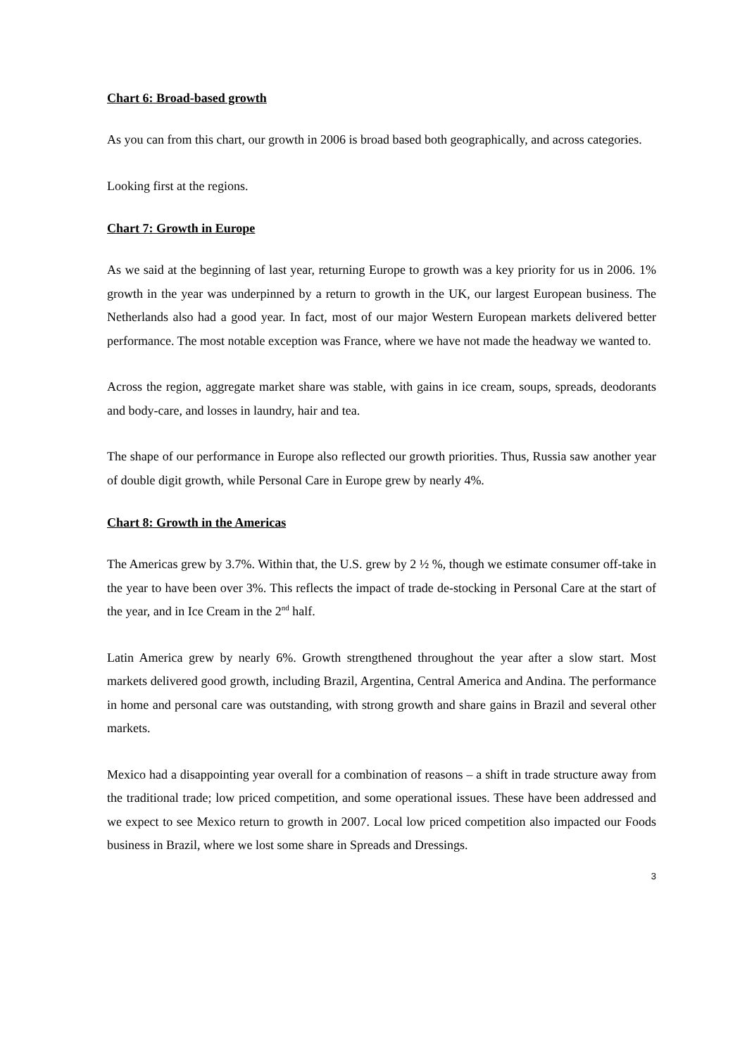Chart 6: Broad-based growth
As you can from this chart, our growth in 2006 is broad based both geographically, and across categories.
Looking first at the regions.
Chart 7: Growth in Europe
As we said at the beginning of last year, returning Europe to growth was a key priority for us in 2006. 1% growth in the year was underpinned by a return to growth in the UK, our largest European business. The Netherlands also had a good year. In fact, most of our major Western European markets delivered better performance. The most notable exception was France, where we have not made the headway we wanted to.
Across the region, aggregate market share was stable, with gains in ice cream, soups, spreads, deodorants and body-care, and losses in laundry, hair and tea.
The shape of our performance in Europe also reflected our growth priorities. Thus, Russia saw another year of double digit growth, while Personal Care in Europe grew by nearly 4%.
Chart 8: Growth in the Americas
The Americas grew by 3.7%. Within that, the U.S. grew by 2 ½ %, though we estimate consumer off-take in the year to have been over 3%. This reflects the impact of trade de-stocking in Personal Care at the start of the year, and in Ice Cream in the 2<sup>nd</sup> half.
Latin America grew by nearly 6%. Growth strengthened throughout the year after a slow start. Most markets delivered good growth, including Brazil, Argentina, Central America and Andina. The performance in home and personal care was outstanding, with strong growth and share gains in Brazil and several other markets.
Mexico had a disappointing year overall for a combination of reasons – a shift in trade structure away from the traditional trade; low priced competition, and some operational issues. These have been addressed and we expect to see Mexico return to growth in 2007. Local low priced competition also impacted our Foods business in Brazil, where we lost some share in Spreads and Dressings.
3